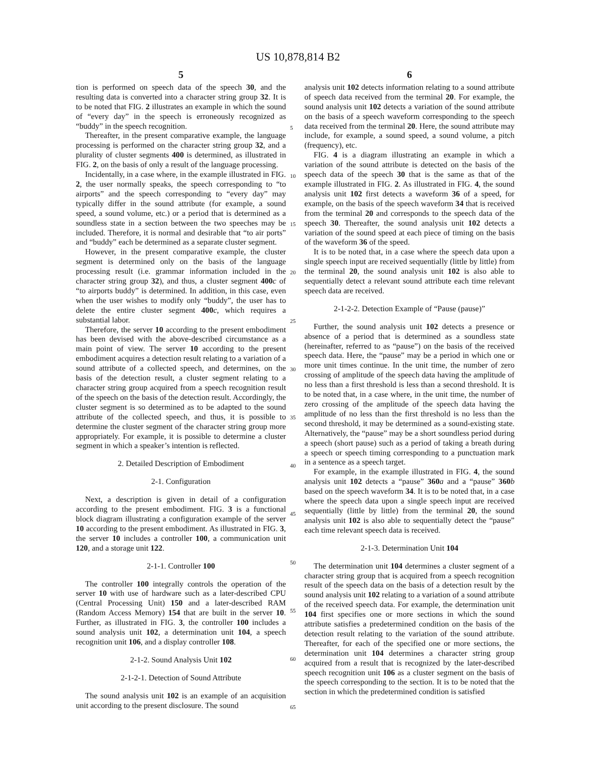US 10,878,814 B2
5
tion is performed on speech data of the speech 30, and the resulting data is converted into a character string group 32. It is to be noted that FIG. 2 illustrates an example in which the sound of “every day” in the speech is erroneously recognized as “buddy” in the speech recognition.
Thereafter, in the present comparative example, the language processing is performed on the character string group 32, and a plurality of cluster segments 400 is determined, as illustrated in FIG. 2, on the basis of only a result of the language processing.
Incidentally, in a case where, in the example illustrated in FIG. 2, the user normally speaks, the speech corresponding to “to airports” and the speech corresponding to “every day” may typically differ in the sound attribute (for example, a sound speed, a sound volume, etc.) or a period that is determined as a soundless state in a section between the two speeches may be included. Therefore, it is normal and desirable that “to air ports” and “buddy” each be determined as a separate cluster segment.
However, in the present comparative example, the cluster segment is determined only on the basis of the language processing result (i.e. grammar information included in the character string group 32), and thus, a cluster segment 400 c of “to airports buddy” is determined. In addition, in this case, even when the user wishes to modify only “buddy”, the user has to delete the entire cluster segment 400 c, which requires a substantial labor.
Therefore, the server 10 according to the present embodiment has been devised with the above-described circumstance as a main point of view. The server 10 according to the present embodiment acquires a detection result relating to a variation of a sound attribute of a collected speech, and determines, on the basis of the detection result, a cluster segment relating to a character string group acquired from a speech recognition result of the speech on the basis of the detection result. Accordingly, the cluster segment is so determined as to be adapted to the sound attribute of the collected speech, and thus, it is possible to determine the cluster segment of the character string group more appropriately. For example, it is possible to determine a cluster segment in which a speaker’s intention is reflected.
2. Detailed Description of Embodiment
2-1. Configuration
Next, a description is given in detail of a configuration according to the present embodiment. FIG. 3 is a functional block diagram illustrating a configuration example of the server 10 according to the present embodiment. As illustrated in FIG. 3, the server 10 includes a controller 100, a communication unit 120, and a storage unit 122.
2-1-1. Controller 100
The controller 100 integrally controls the operation of the server 10 with use of hardware such as a later-described CPU (Central Processing Unit) 150 and a later-described RAM (Random Access Memory) 154 that are built in the server 10. Further, as illustrated in FIG. 3, the controller 100 includes a sound analysis unit 102, a determination unit 104, a speech recognition unit 106, and a display controller 108.
2-1-2. Sound Analysis Unit 102
2-1-2-1. Detection of Sound Attribute
The sound analysis unit 102 is an example of an acquisition unit according to the present disclosure. The sound
6
analysis unit 102 detects information relating to a sound attribute of speech data received from the terminal 20. For example, the sound analysis unit 102 detects a variation of the sound attribute on the basis of a speech waveform corresponding to the speech data received from the terminal 20. Here, the sound attribute may include, for example, a sound speed, a sound volume, a pitch (frequency), etc.
FIG. 4 is a diagram illustrating an example in which a variation of the sound attribute is detected on the basis of the speech data of the speech 30 that is the same as that of the example illustrated in FIG. 2. As illustrated in FIG. 4, the sound analysis unit 102 first detects a waveform 36 of a speed, for example, on the basis of the speech waveform 34 that is received from the terminal 20 and corresponds to the speech data of the speech 30. Thereafter, the sound analysis unit 102 detects a variation of the sound speed at each piece of timing on the basis of the waveform 36 of the speed.
It is to be noted that, in a case where the speech data upon a single speech input are received sequentially (little by little) from the terminal 20, the sound analysis unit 102 is also able to sequentially detect a relevant sound attribute each time relevant speech data are received.
2-1-2-2. Detection Example of “Pause (pause)”
Further, the sound analysis unit 102 detects a presence or absence of a period that is determined as a soundless state (hereinafter, referred to as “pause”) on the basis of the received speech data. Here, the “pause” may be a period in which one or more unit times continue. In the unit time, the number of zero crossing of amplitude of the speech data having the amplitude of no less than a first threshold is less than a second threshold. It is to be noted that, in a case where, in the unit time, the number of zero crossing of the amplitude of the speech data having the amplitude of no less than the first threshold is no less than the second threshold, it may be determined as a sound-existing state. Alternatively, the “pause” may be a short soundless period during a speech (short pause) such as a period of taking a breath during a speech or speech timing corresponding to a punctuation mark in a sentence as a speech target.
For example, in the example illustrated in FIG. 4, the sound analysis unit 102 detects a “pause” 360 a and a “pause” 360 b based on the speech waveform 34. It is to be noted that, in a case where the speech data upon a single speech input are received sequentially (little by little) from the terminal 20, the sound analysis unit 102 is also able to sequentially detect the “pause” each time relevant speech data is received.
2-1-3. Determination Unit 104
The determination unit 104 determines a cluster segment of a character string group that is acquired from a speech recognition result of the speech data on the basis of a detection result by the sound analysis unit 102 relating to a variation of a sound attribute of the received speech data. For example, the determination unit 104 first specifies one or more sections in which the sound attribute satisfies a predetermined condition on the basis of the detection result relating to the variation of the sound attribute. Thereafter, for each of the specified one or more sections, the determination unit 104 determines a character string group acquired from a result that is recognized by the later-described speech recognition unit 106 as a cluster segment on the basis of the speech corresponding to the section. It is to be noted that the section in which the predetermined condition is satisfied
5
10
15
20
25
30
35
40
45
50
55
60
65